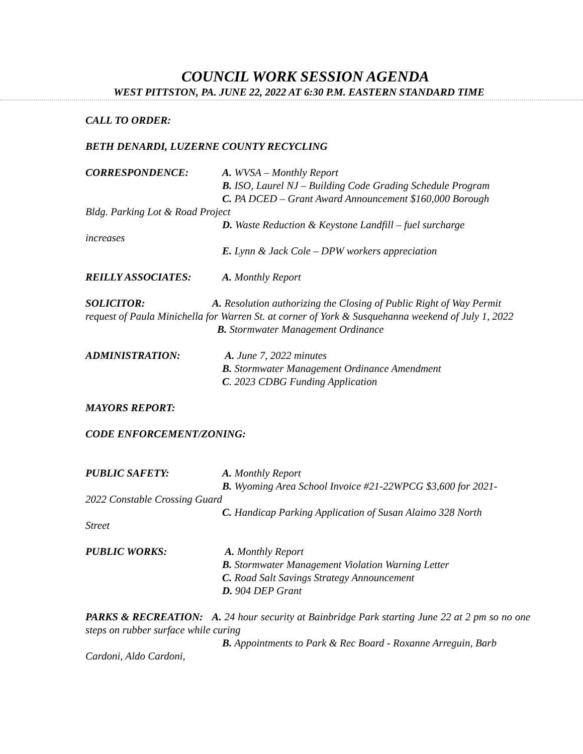COUNCIL WORK SESSION AGENDA
WEST PITTSTON, PA. JUNE 22, 2022 AT 6:30 P.M. EASTERN STANDARD TIME
CALL TO ORDER:
BETH DENARDI, LUZERNE COUNTY RECYCLING
CORRESPONDENCE: A. WVSA – Monthly Report
B. ISO, Laurel NJ – Building Code Grading Schedule Program
C. PA DCED – Grant Award Announcement $160,000 Borough
Bldg. Parking Lot & Road Project
D. Waste Reduction & Keystone Landfill – fuel surcharge
increases
E. Lynn & Jack Cole – DPW workers appreciation
REILLY ASSOCIATES: A. Monthly Report
SOLICITOR: A. Resolution authorizing the Closing of Public Right of Way Permit request of Paula Minichella for Warren St. at corner of York & Susquehanna weekend of July 1, 2022
B. Stormwater Management Ordinance
ADMINISTRATION: A. June 7, 2022 minutes
B. Stormwater Management Ordinance Amendment
C. 2023 CDBG Funding Application
MAYORS REPORT:
CODE ENFORCEMENT/ZONING:
PUBLIC SAFETY: A. Monthly Report
B. Wyoming Area School Invoice #21-22WPCG $3,600 for 2021-
2022 Constable Crossing Guard
C. Handicap Parking Application of Susan Alaimo 328 North
Street
PUBLIC WORKS: A. Monthly Report
B. Stormwater Management Violation Warning Letter
C. Road Salt Savings Strategy Announcement
D. 904 DEP Grant
PARKS & RECREATION: A. 24 hour security at Bainbridge Park starting June 22 at 2 pm so no one steps on rubber surface while curing
B. Appointments to Park & Rec Board - Roxanne Arreguin, Barb
Cardoni, Aldo Cardoni,